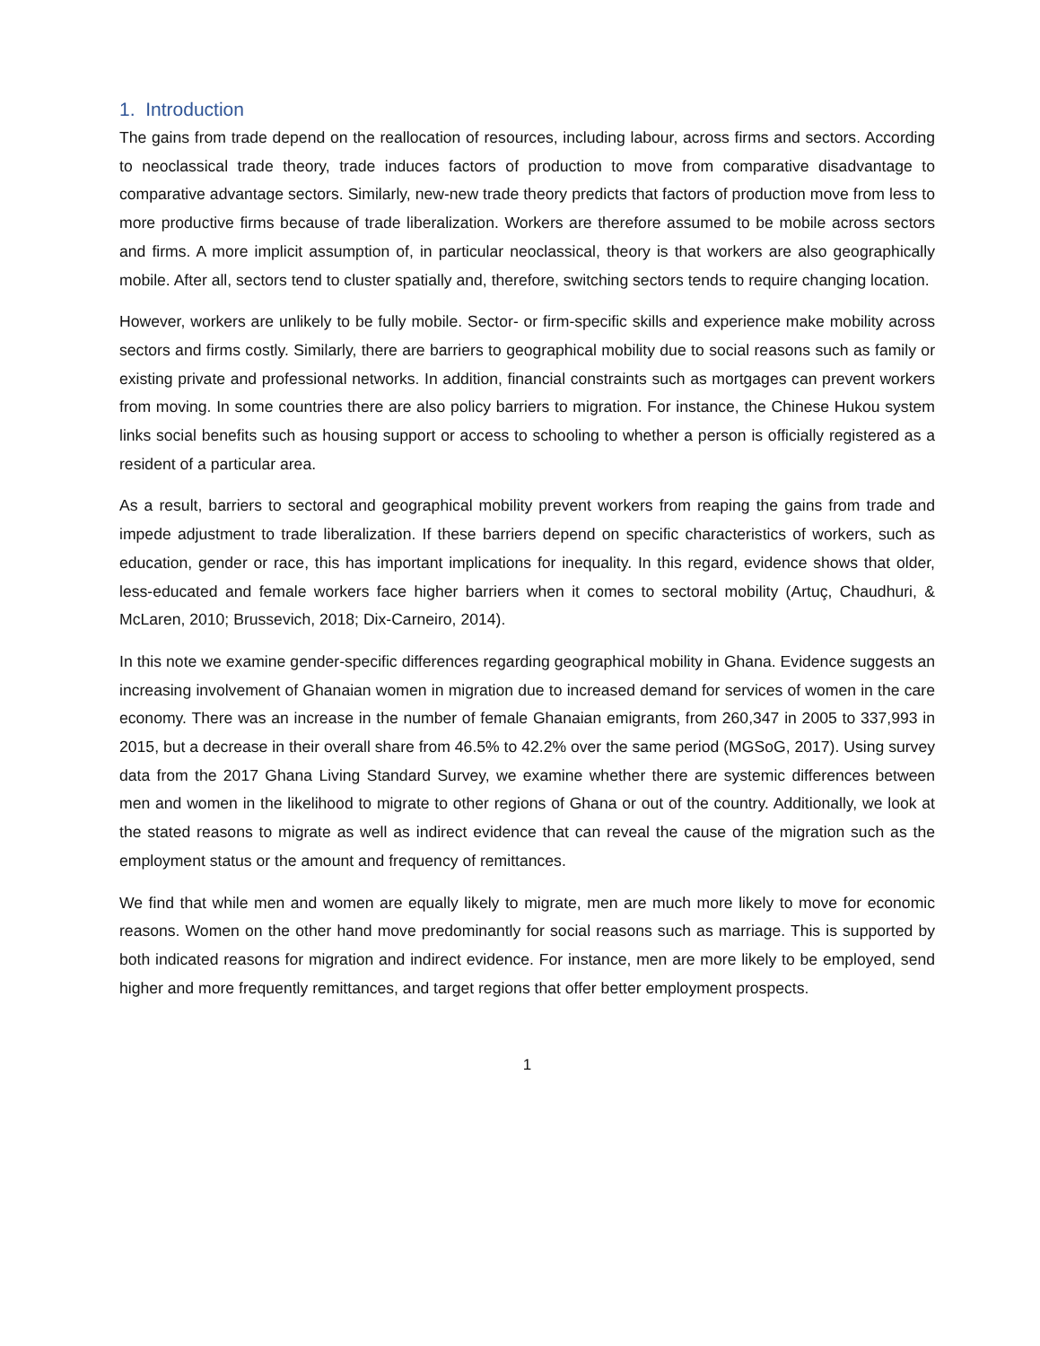1. Introduction
The gains from trade depend on the reallocation of resources, including labour, across firms and sectors. According to neoclassical trade theory, trade induces factors of production to move from comparative disadvantage to comparative advantage sectors. Similarly, new-new trade theory predicts that factors of production move from less to more productive firms because of trade liberalization. Workers are therefore assumed to be mobile across sectors and firms. A more implicit assumption of, in particular neoclassical, theory is that workers are also geographically mobile. After all, sectors tend to cluster spatially and, therefore, switching sectors tends to require changing location.
However, workers are unlikely to be fully mobile. Sector- or firm-specific skills and experience make mobility across sectors and firms costly. Similarly, there are barriers to geographical mobility due to social reasons such as family or existing private and professional networks. In addition, financial constraints such as mortgages can prevent workers from moving. In some countries there are also policy barriers to migration. For instance, the Chinese Hukou system links social benefits such as housing support or access to schooling to whether a person is officially registered as a resident of a particular area.
As a result, barriers to sectoral and geographical mobility prevent workers from reaping the gains from trade and impede adjustment to trade liberalization. If these barriers depend on specific characteristics of workers, such as education, gender or race, this has important implications for inequality. In this regard, evidence shows that older, less-educated and female workers face higher barriers when it comes to sectoral mobility (Artuç, Chaudhuri, & McLaren, 2010; Brussevich, 2018; Dix-Carneiro, 2014).
In this note we examine gender-specific differences regarding geographical mobility in Ghana. Evidence suggests an increasing involvement of Ghanaian women in migration due to increased demand for services of women in the care economy. There was an increase in the number of female Ghanaian emigrants, from 260,347 in 2005 to 337,993 in 2015, but a decrease in their overall share from 46.5% to 42.2% over the same period (MGSoG, 2017). Using survey data from the 2017 Ghana Living Standard Survey, we examine whether there are systemic differences between men and women in the likelihood to migrate to other regions of Ghana or out of the country. Additionally, we look at the stated reasons to migrate as well as indirect evidence that can reveal the cause of the migration such as the employment status or the amount and frequency of remittances.
We find that while men and women are equally likely to migrate, men are much more likely to move for economic reasons. Women on the other hand move predominantly for social reasons such as marriage. This is supported by both indicated reasons for migration and indirect evidence. For instance, men are more likely to be employed, send higher and more frequently remittances, and target regions that offer better employment prospects.
1